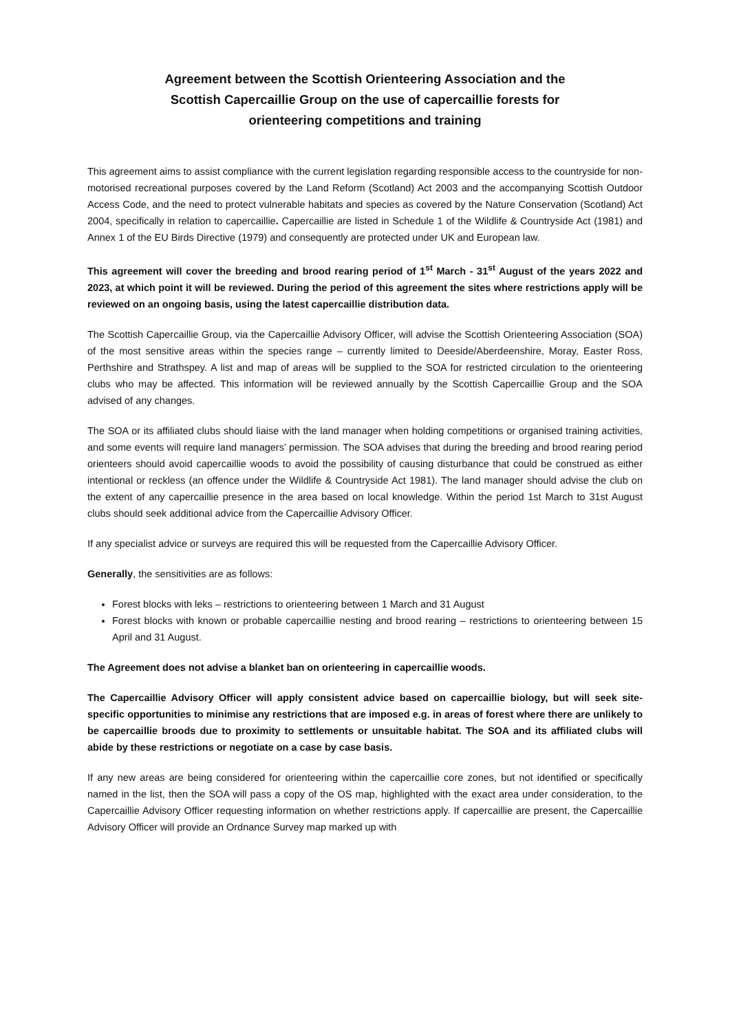Agreement between the Scottish Orienteering Association and the
Scottish Capercaillie Group on the use of capercaillie forests for
orienteering competitions and training
This agreement aims to assist compliance with the current legislation regarding responsible access to the countryside for non-motorised recreational purposes covered by the Land Reform (Scotland) Act 2003 and the accompanying Scottish Outdoor Access Code, and the need to protect vulnerable habitats and species as covered by the Nature Conservation (Scotland) Act 2004, specifically in relation to capercaillie. Capercaillie are listed in Schedule 1 of the Wildlife & Countryside Act (1981) and Annex 1 of the EU Birds Directive (1979) and consequently are protected under UK and European law.
This agreement will cover the breeding and brood rearing period of 1<sup>st</sup> March - 31<sup>st</sup> August of the years 2022 and 2023, at which point it will be reviewed. During the period of this agreement the sites where restrictions apply will be reviewed on an ongoing basis, using the latest capercaillie distribution data.
The Scottish Capercaillie Group, via the Capercaillie Advisory Officer, will advise the Scottish Orienteering Association (SOA) of the most sensitive areas within the species range – currently limited to Deeside/Aberdeenshire, Moray, Easter Ross, Perthshire and Strathspey. A list and map of areas will be supplied to the SOA for restricted circulation to the orienteering clubs who may be affected. This information will be reviewed annually by the Scottish Capercaillie Group and the SOA advised of any changes.
The SOA or its affiliated clubs should liaise with the land manager when holding competitions or organised training activities, and some events will require land managers’ permission. The SOA advises that during the breeding and brood rearing period orienteers should avoid capercaillie woods to avoid the possibility of causing disturbance that could be construed as either intentional or reckless (an offence under the Wildlife & Countryside Act 1981). The land manager should advise the club on the extent of any capercaillie presence in the area based on local knowledge. Within the period 1st March to 31st August clubs should seek additional advice from the Capercaillie Advisory Officer.
If any specialist advice or surveys are required this will be requested from the Capercaillie Advisory Officer.
Generally, the sensitivities are as follows:
Forest blocks with leks – restrictions to orienteering between 1 March and 31 August
Forest blocks with known or probable capercaillie nesting and brood rearing – restrictions to orienteering between 15 April and 31 August.
The Agreement does not advise a blanket ban on orienteering in capercaillie woods.
The Capercaillie Advisory Officer will apply consistent advice based on capercaillie biology, but will seek site-specific opportunities to minimise any restrictions that are imposed e.g. in areas of forest where there are unlikely to be capercaillie broods due to proximity to settlements or unsuitable habitat. The SOA and its affiliated clubs will abide by these restrictions or negotiate on a case by case basis.
If any new areas are being considered for orienteering within the capercaillie core zones, but not identified or specifically named in the list, then the SOA will pass a copy of the OS map, highlighted with the exact area under consideration, to the Capercaillie Advisory Officer requesting information on whether restrictions apply. If capercaillie are present, the Capercaillie Advisory Officer will provide an Ordnance Survey map marked up with